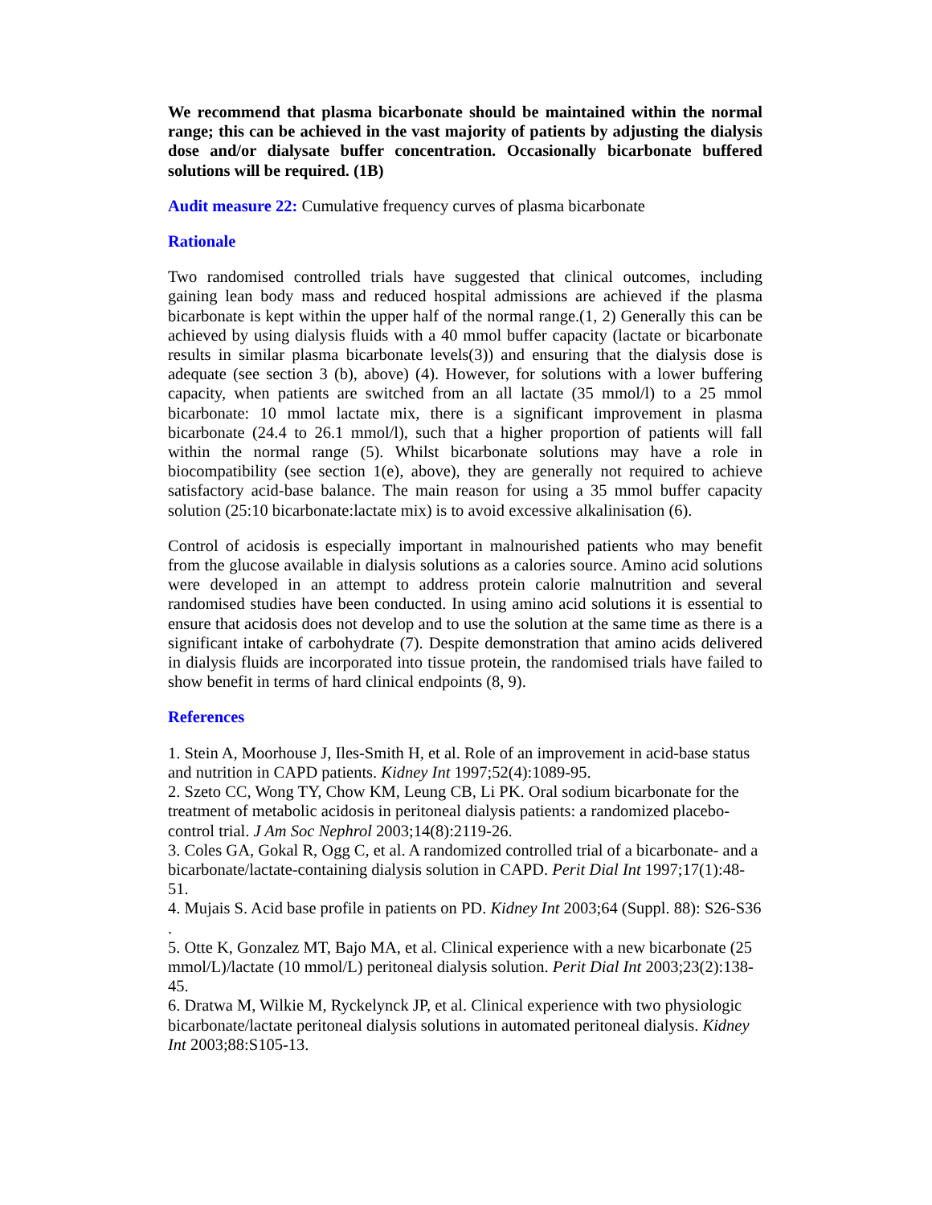We recommend that plasma bicarbonate should be maintained within the normal range; this can be achieved in the vast majority of patients by adjusting the dialysis dose and/or dialysate buffer concentration. Occasionally bicarbonate buffered solutions will be required. (1B)
Audit measure 22: Cumulative frequency curves of plasma bicarbonate
Rationale
Two randomised controlled trials have suggested that clinical outcomes, including gaining lean body mass and reduced hospital admissions are achieved if the plasma bicarbonate is kept within the upper half of the normal range.(1, 2) Generally this can be achieved by using dialysis fluids with a 40 mmol buffer capacity (lactate or bicarbonate results in similar plasma bicarbonate levels(3)) and ensuring that the dialysis dose is adequate (see section 3 (b), above) (4). However, for solutions with a lower buffering capacity, when patients are switched from an all lactate (35 mmol/l) to a 25 mmol bicarbonate: 10 mmol lactate mix, there is a significant improvement in plasma bicarbonate (24.4 to 26.1 mmol/l), such that a higher proportion of patients will fall within the normal range (5). Whilst bicarbonate solutions may have a role in biocompatibility (see section 1(e), above), they are generally not required to achieve satisfactory acid-base balance. The main reason for using a 35 mmol buffer capacity solution (25:10 bicarbonate:lactate mix) is to avoid excessive alkalinisation (6).
Control of acidosis is especially important in malnourished patients who may benefit from the glucose available in dialysis solutions as a calories source. Amino acid solutions were developed in an attempt to address protein calorie malnutrition and several randomised studies have been conducted. In using amino acid solutions it is essential to ensure that acidosis does not develop and to use the solution at the same time as there is a significant intake of carbohydrate (7). Despite demonstration that amino acids delivered in dialysis fluids are incorporated into tissue protein, the randomised trials have failed to show benefit in terms of hard clinical endpoints (8, 9).
References
1. Stein A, Moorhouse J, Iles-Smith H, et al. Role of an improvement in acid-base status and nutrition in CAPD patients. Kidney Int 1997;52(4):1089-95.
2. Szeto CC, Wong TY, Chow KM, Leung CB, Li PK. Oral sodium bicarbonate for the treatment of metabolic acidosis in peritoneal dialysis patients: a randomized placebo-control trial. J Am Soc Nephrol 2003;14(8):2119-26.
3. Coles GA, Gokal R, Ogg C, et al. A randomized controlled trial of a bicarbonate- and a bicarbonate/lactate-containing dialysis solution in CAPD. Perit Dial Int 1997;17(1):48-51.
4. Mujais S. Acid base profile in patients on PD. Kidney Int 2003;64 (Suppl. 88): S26-S36 .
5. Otte K, Gonzalez MT, Bajo MA, et al. Clinical experience with a new bicarbonate (25 mmol/L)/lactate (10 mmol/L) peritoneal dialysis solution. Perit Dial Int 2003;23(2):138-45.
6. Dratwa M, Wilkie M, Ryckelynck JP, et al. Clinical experience with two physiologic bicarbonate/lactate peritoneal dialysis solutions in automated peritoneal dialysis. Kidney Int 2003;88:S105-13.